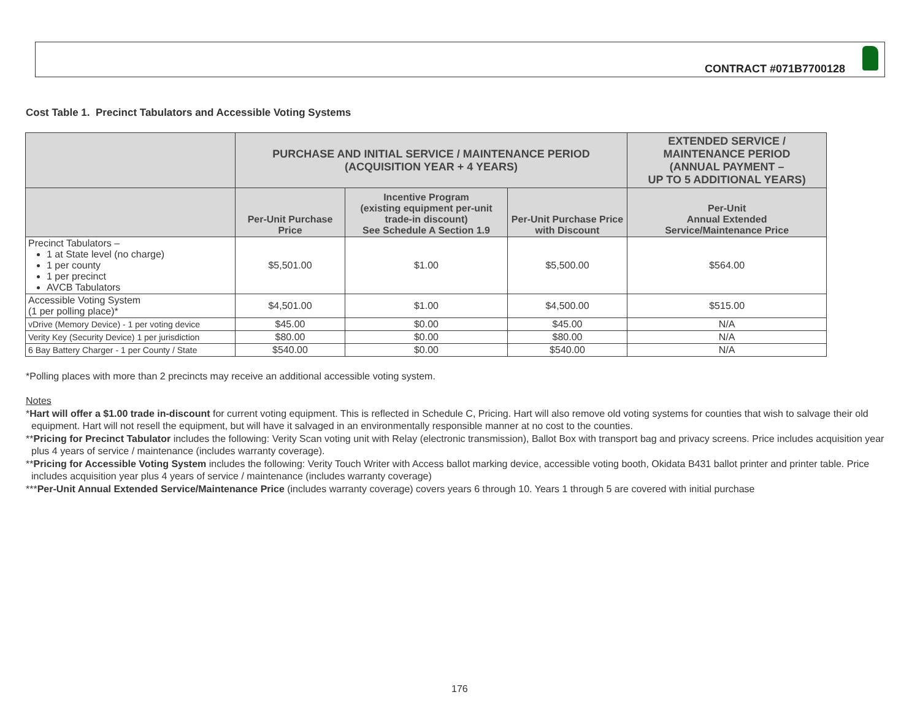CONTRACT #071B7700128
Cost Table 1. Precinct Tabulators and Accessible Voting Systems
| | PURCHASE AND INITIAL SERVICE / MAINTENANCE PERIOD (ACQUISITION YEAR + 4 YEARS) | | | EXTENDED SERVICE / MAINTENANCE PERIOD (ANNUAL PAYMENT – UP TO 5 ADDITIONAL YEARS) |
| --- | --- | --- | --- | --- |
| | Per-Unit Purchase Price | Incentive Program (existing equipment per-unit trade-in discount) See Schedule A Section 1.9 | Per-Unit Purchase Price with Discount | Per-Unit Annual Extended Service/Maintenance Price |
| Precinct Tabulators – 1 at State level (no charge) 1 per county 1 per precinct AVCB Tabulators | $5,501.00 | $1.00 | $5,500.00 | $564.00 |
| Accessible Voting System (1 per polling place)* | $4,501.00 | $1.00 | $4,500.00 | $515.00 |
| vDrive (Memory Device) - 1 per voting device | $45.00 | $0.00 | $45.00 | N/A |
| Verity Key (Security Device) 1 per jurisdiction | $80.00 | $0.00 | $80.00 | N/A |
| 6 Bay Battery Charger - 1 per County / State | $540.00 | $0.00 | $540.00 | N/A |
*Polling places with more than 2 precincts may receive an additional accessible voting system.
Notes
*Hart will offer a $1.00 trade in-discount for current voting equipment. This is reflected in Schedule C, Pricing. Hart will also remove old voting systems for counties that wish to salvage their old equipment. Hart will not resell the equipment, but will have it salvaged in an environmentally responsible manner at no cost to the counties.
**Pricing for Precinct Tabulator includes the following: Verity Scan voting unit with Relay (electronic transmission), Ballot Box with transport bag and privacy screens. Price includes acquisition year plus 4 years of service / maintenance (includes warranty coverage).
**Pricing for Accessible Voting System includes the following: Verity Touch Writer with Access ballot marking device, accessible voting booth, Okidata B431 ballot printer and printer table. Price includes acquisition year plus 4 years of service / maintenance (includes warranty coverage)
***Per-Unit Annual Extended Service/Maintenance Price (includes warranty coverage) covers years 6 through 10. Years 1 through 5 are covered with initial purchase
176